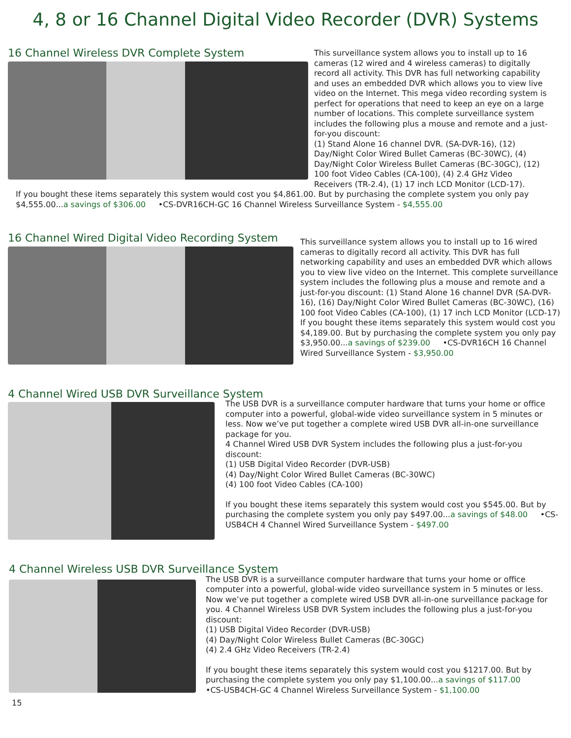4, 8 or 16 Channel Digital Video Recorder (DVR) Systems
16 Channel Wireless DVR Complete System
This surveillance system allows you to install up to 16 cameras (12 wired and 4 wireless cameras) to digitally record all activity. This DVR has full networking capability and uses an embedded DVR which allows you to view live video on the Internet. This mega video recording system is perfect for operations that need to keep an eye on a large number of locations. This complete surveillance system includes the following plus a mouse and remote and a just-for-you discount:
(1) Stand Alone 16 channel DVR. (SA-DVR-16), (12) Day/Night Color Wired Bullet Cameras (BC-30WC), (4) Day/Night Color Wireless Bullet Cameras (BC-30GC), (12) 100 foot Video Cables (CA-100), (4) 2.4 GHz Video Receivers (TR-2.4), (1) 17 inch LCD Monitor (LCD-17).
If you bought these items separately this system would cost you $4,861.00. But by purchasing the complete system you only pay $4,555.00...a savings of $306.00 •CS-DVR16CH-GC 16 Channel Wireless Surveillance System - $4,555.00
16 Channel Wired Digital Video Recording System
This surveillance system allows you to install up to 16 wired cameras to digitally record all activity. This DVR has full networking capability and uses an embedded DVR which allows you to view live video on the Internet. This complete surveillance system includes the following plus a mouse and remote and a just-for-you discount: (1) Stand Alone 16 channel DVR (SA-DVR-16), (16) Day/Night Color Wired Bullet Cameras (BC-30WC), (16) 100 foot Video Cables (CA-100), (1) 17 inch LCD Monitor (LCD-17)
If you bought these items separately this system would cost you $4,189.00. But by purchasing the complete system you only pay $3,950.00...a savings of $239.00 •CS-DVR16CH 16 Channel Wired Surveillance System - $3,950.00
4 Channel Wired USB DVR Surveillance System
The USB DVR is a surveillance computer hardware that turns your home or office computer into a powerful, global-wide video surveillance system in 5 minutes or less. Now we’ve put together a complete wired USB DVR all-in-one surveillance package for you.
4 Channel Wired USB DVR System includes the following plus a just-for-you discount:
(1) USB Digital Video Recorder (DVR-USB)
(4) Day/Night Color Wired Bullet Cameras (BC-30WC)
(4) 100 foot Video Cables (CA-100)
If you bought these items separately this system would cost you $545.00. But by purchasing the complete system you only pay $497.00...a savings of $48.00 •CS-USB4CH 4 Channel Wired Surveillance System - $497.00
4 Channel Wireless USB DVR Surveillance System
The USB DVR is a surveillance computer hardware that turns your home or office computer into a powerful, global-wide video surveillance system in 5 minutes or less. Now we’ve put together a complete wired USB DVR all-in-one surveillance package for you. 4 Channel Wireless USB DVR System includes the following plus a just-for-you discount:
(1) USB Digital Video Recorder (DVR-USB)
(4) Day/Night Color Wireless Bullet Cameras (BC-30GC)
(4) 2.4 GHz Video Receivers (TR-2.4)
If you bought these items separately this system would cost you $1217.00. But by purchasing the complete system you only pay $1,100.00...a savings of $117.00
•CS-USB4CH-GC 4 Channel Wireless Surveillance System - $1,100.00
15